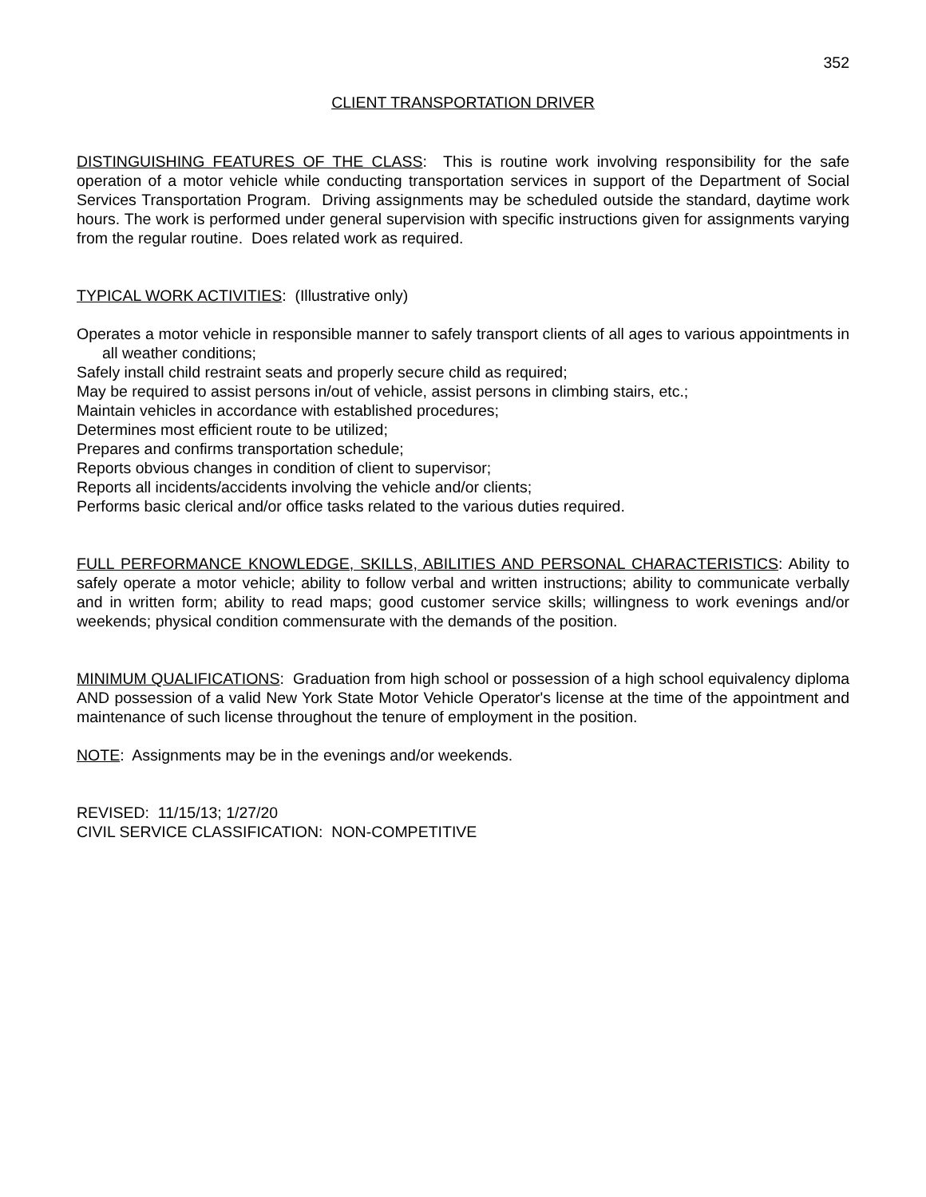352
CLIENT TRANSPORTATION DRIVER
DISTINGUISHING FEATURES OF THE CLASS: This is routine work involving responsibility for the safe operation of a motor vehicle while conducting transportation services in support of the Department of Social Services Transportation Program. Driving assignments may be scheduled outside the standard, daytime work hours. The work is performed under general supervision with specific instructions given for assignments varying from the regular routine. Does related work as required.
TYPICAL WORK ACTIVITIES: (Illustrative only)
Operates a motor vehicle in responsible manner to safely transport clients of all ages to various appointments in all weather conditions;
Safely install child restraint seats and properly secure child as required;
May be required to assist persons in/out of vehicle, assist persons in climbing stairs, etc.;
Maintain vehicles in accordance with established procedures;
Determines most efficient route to be utilized;
Prepares and confirms transportation schedule;
Reports obvious changes in condition of client to supervisor;
Reports all incidents/accidents involving the vehicle and/or clients;
Performs basic clerical and/or office tasks related to the various duties required.
FULL PERFORMANCE KNOWLEDGE, SKILLS, ABILITIES AND PERSONAL CHARACTERISTICS: Ability to safely operate a motor vehicle; ability to follow verbal and written instructions; ability to communicate verbally and in written form; ability to read maps; good customer service skills; willingness to work evenings and/or weekends; physical condition commensurate with the demands of the position.
MINIMUM QUALIFICATIONS: Graduation from high school or possession of a high school equivalency diploma AND possession of a valid New York State Motor Vehicle Operator's license at the time of the appointment and maintenance of such license throughout the tenure of employment in the position.
NOTE: Assignments may be in the evenings and/or weekends.
REVISED: 11/15/13; 1/27/20
CIVIL SERVICE CLASSIFICATION: NON-COMPETITIVE